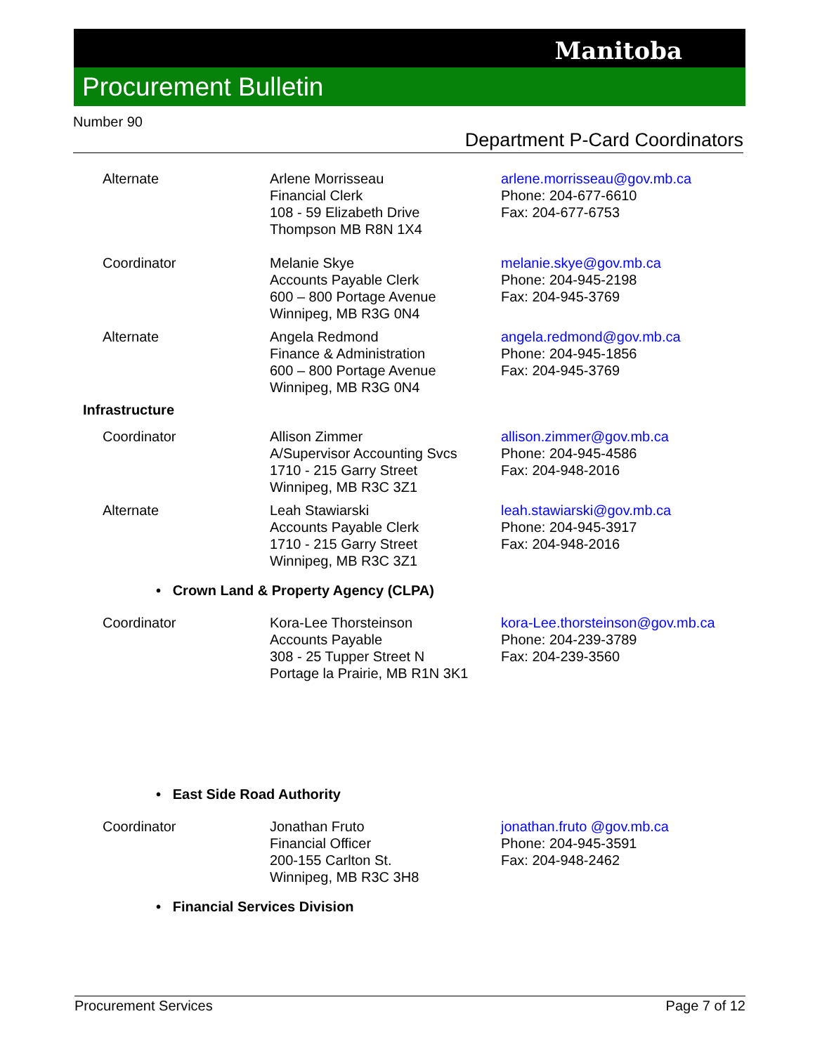Manitoba
Procurement Bulletin
Number 90
Department P-Card Coordinators
| Alternate | Arlene Morrisseau Financial Clerk 108 - 59 Elizabeth Drive Thompson MB R8N 1X4 | arlene.morrisseau@gov.mb.ca Phone: 204-677-6610 Fax: 204-677-6753 |
| Coordinator | Melanie Skye Accounts Payable Clerk 600 – 800 Portage Avenue Winnipeg, MB R3G 0N4 | melanie.skye@gov.mb.ca Phone: 204-945-2198 Fax: 204-945-3769 |
| Alternate | Angela Redmond Finance & Administration 600 – 800 Portage Avenue Winnipeg, MB R3G 0N4 | angela.redmond@gov.mb.ca Phone: 204-945-1856 Fax: 204-945-3769 |
| Infrastructure | | |
| Coordinator | Allison Zimmer A/Supervisor Accounting Svcs 1710 - 215 Garry Street Winnipeg, MB R3C 3Z1 | allison.zimmer@gov.mb.ca Phone: 204-945-4586 Fax: 204-948-2016 |
| Alternate | Leah Stawiarski Accounts Payable Clerk 1710 - 215 Garry Street Winnipeg, MB R3C 3Z1 | leah.stawiarski@gov.mb.ca Phone: 204-945-3917 Fax: 204-948-2016 |
| • Crown Land & Property Agency (CLPA) | | |
| Coordinator | Kora-Lee Thorsteinson Accounts Payable 308 - 25 Tupper Street N Portage la Prairie, MB R1N 3K1 | kora-Lee.thorsteinson@gov.mb.ca Phone: 204-239-3789 Fax: 204-239-3560 |
| • East Side Road Authority | | |
| Coordinator | Jonathan Fruto Financial Officer 200-155 Carlton St. Winnipeg, MB R3C 3H8 | jonathan.fruto @gov.mb.ca Phone: 204-945-3591 Fax: 204-948-2462 |
| • Financial Services Division | | |
Procurement Services Page 7 of 12